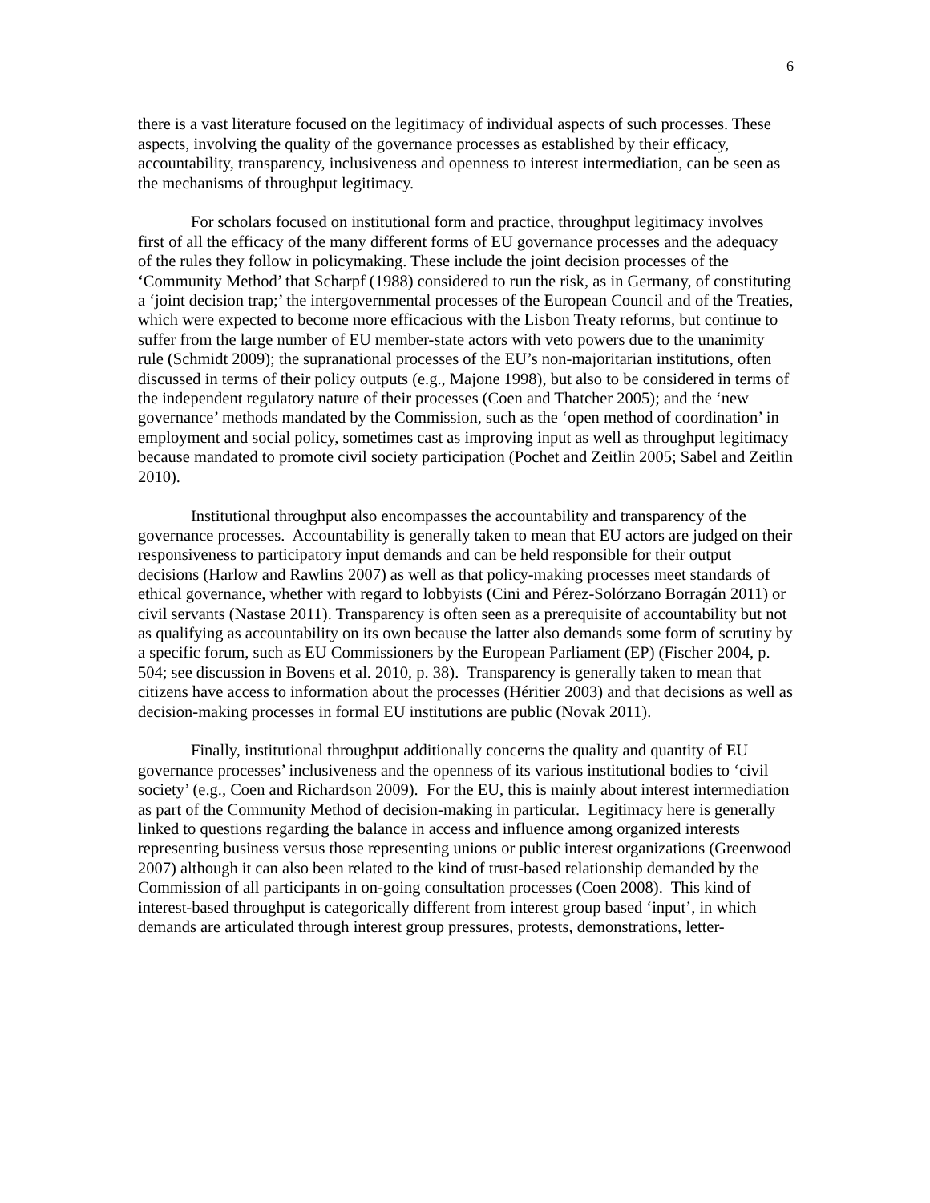6
there is a vast literature focused on the legitimacy of individual aspects of such processes. These aspects, involving the quality of the governance processes as established by their efficacy, accountability, transparency, inclusiveness and openness to interest intermediation, can be seen as the mechanisms of throughput legitimacy.
For scholars focused on institutional form and practice, throughput legitimacy involves first of all the efficacy of the many different forms of EU governance processes and the adequacy of the rules they follow in policymaking. These include the joint decision processes of the ‘Community Method’ that Scharpf (1988) considered to run the risk, as in Germany, of constituting a ‘joint decision trap;’ the intergovernmental processes of the European Council and of the Treaties, which were expected to become more efficacious with the Lisbon Treaty reforms, but continue to suffer from the large number of EU member-state actors with veto powers due to the unanimity rule (Schmidt 2009); the supranational processes of the EU’s non-majoritarian institutions, often discussed in terms of their policy outputs (e.g., Majone 1998), but also to be considered in terms of the independent regulatory nature of their processes (Coen and Thatcher 2005); and the ‘new governance’ methods mandated by the Commission, such as the ‘open method of coordination’ in employment and social policy, sometimes cast as improving input as well as throughput legitimacy because mandated to promote civil society participation (Pochet and Zeitlin 2005; Sabel and Zeitlin 2010).
Institutional throughput also encompasses the accountability and transparency of the governance processes. Accountability is generally taken to mean that EU actors are judged on their responsiveness to participatory input demands and can be held responsible for their output decisions (Harlow and Rawlins 2007) as well as that policy-making processes meet standards of ethical governance, whether with regard to lobbyists (Cini and Pérez-Solórzano Borragán 2011) or civil servants (Nastase 2011). Transparency is often seen as a prerequisite of accountability but not as qualifying as accountability on its own because the latter also demands some form of scrutiny by a specific forum, such as EU Commissioners by the European Parliament (EP) (Fischer 2004, p. 504; see discussion in Bovens et al. 2010, p. 38). Transparency is generally taken to mean that citizens have access to information about the processes (Héritier 2003) and that decisions as well as decision-making processes in formal EU institutions are public (Novak 2011).
Finally, institutional throughput additionally concerns the quality and quantity of EU governance processes’ inclusiveness and the openness of its various institutional bodies to ‘civil society’ (e.g., Coen and Richardson 2009). For the EU, this is mainly about interest intermediation as part of the Community Method of decision-making in particular. Legitimacy here is generally linked to questions regarding the balance in access and influence among organized interests representing business versus those representing unions or public interest organizations (Greenwood 2007) although it can also been related to the kind of trust-based relationship demanded by the Commission of all participants in on-going consultation processes (Coen 2008). This kind of interest-based throughput is categorically different from interest group based ‘input’, in which demands are articulated through interest group pressures, protests, demonstrations, letter-